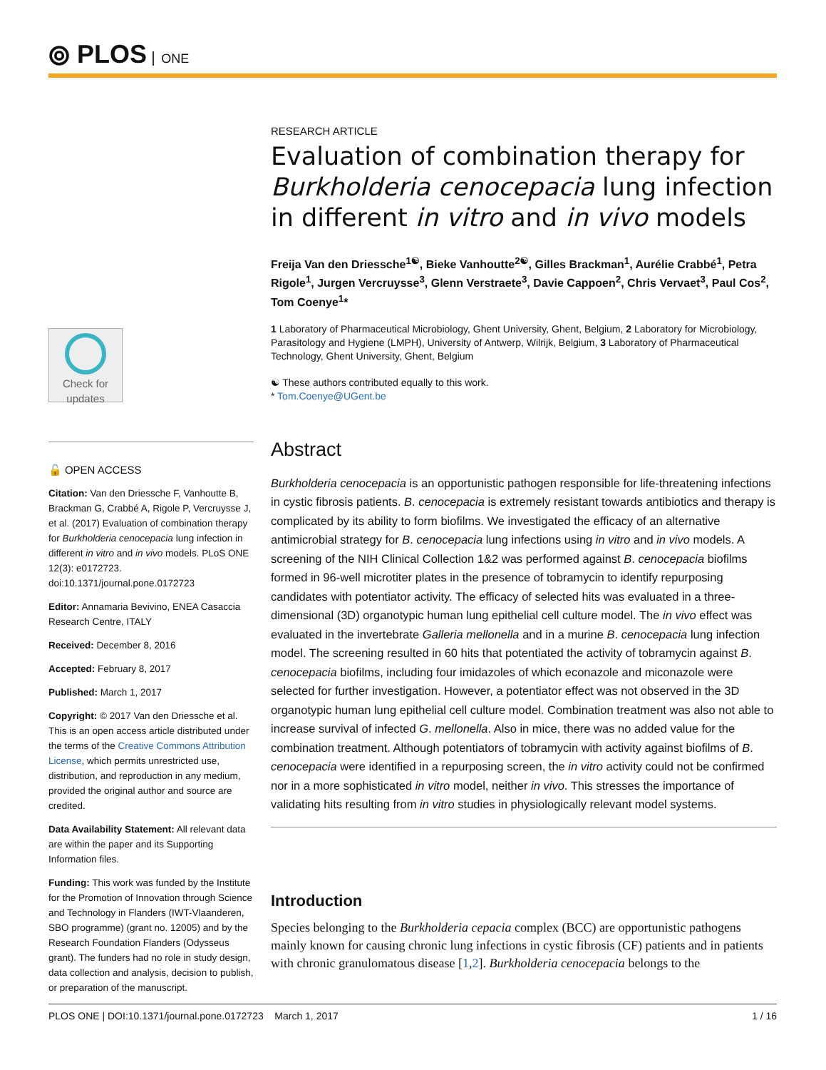⦾ PLOS ONE
Check for updates
🔓 OPEN ACCESS
Citation: Van den Driessche F, Vanhoutte B, Brackman G, Crabbé A, Rigole P, Vercruysse J, et al. (2017) Evaluation of combination therapy for Burkholderia cenocepacia lung infection in different in vitro and in vivo models. PLoS ONE 12(3): e0172723. doi:10.1371/journal.pone.0172723
Editor: Annamaria Bevivino, ENEA Casaccia Research Centre, ITALY
Received: December 8, 2016
Accepted: February 8, 2017
Published: March 1, 2017
Copyright: © 2017 Van den Driessche et al. This is an open access article distributed under the terms of the Creative Commons Attribution License, which permits unrestricted use, distribution, and reproduction in any medium, provided the original author and source are credited.
Data Availability Statement: All relevant data are within the paper and its Supporting Information files.
Funding: This work was funded by the Institute for the Promotion of Innovation through Science and Technology in Flanders (IWT-Vlaanderen, SBO programme) (grant no. 12005) and by the Research Foundation Flanders (Odysseus grant). The funders had no role in study design, data collection and analysis, decision to publish, or preparation of the manuscript.
RESEARCH ARTICLE
Evaluation of combination therapy for Burkholderia cenocepacia lung infection in different in vitro and in vivo models
Freija Van den Driessche<sup>1☯</sup>, Bieke Vanhoutte<sup>2☯</sup>, Gilles Brackman<sup>1</sup>, Aurélie Crabbé<sup>1</sup>, Petra Rigole<sup>1</sup>, Jurgen Vercruysse<sup>3</sup>, Glenn Verstraete<sup>3</sup>, Davie Cappoen<sup>2</sup>, Chris Vervaet<sup>3</sup>, Paul Cos<sup>2</sup>, Tom Coenye<sup>1</sup>*
1 Laboratory of Pharmaceutical Microbiology, Ghent University, Ghent, Belgium, 2 Laboratory for Microbiology, Parasitology and Hygiene (LMPH), University of Antwerp, Wilrijk, Belgium, 3 Laboratory of Pharmaceutical Technology, Ghent University, Ghent, Belgium
☯ These authors contributed equally to this work.
* Tom.Coenye@UGent.be
Abstract
Burkholderia cenocepacia is an opportunistic pathogen responsible for life-threatening infections in cystic fibrosis patients. B. cenocepacia is extremely resistant towards antibiotics and therapy is complicated by its ability to form biofilms. We investigated the efficacy of an alternative antimicrobial strategy for B. cenocepacia lung infections using in vitro and in vivo models. A screening of the NIH Clinical Collection 1&2 was performed against B. cenocepacia biofilms formed in 96-well microtiter plates in the presence of tobramycin to identify repurposing candidates with potentiator activity. The efficacy of selected hits was evaluated in a three-dimensional (3D) organotypic human lung epithelial cell culture model. The in vivo effect was evaluated in the invertebrate Galleria mellonella and in a murine B. cenocepacia lung infection model. The screening resulted in 60 hits that potentiated the activity of tobramycin against B. cenocepacia biofilms, including four imidazoles of which econazole and miconazole were selected for further investigation. However, a potentiator effect was not observed in the 3D organotypic human lung epithelial cell culture model. Combination treatment was also not able to increase survival of infected G. mellonella. Also in mice, there was no added value for the combination treatment. Although potentiators of tobramycin with activity against biofilms of B. cenocepacia were identified in a repurposing screen, the in vitro activity could not be confirmed nor in a more sophisticated in vitro model, neither in vivo. This stresses the importance of validating hits resulting from in vitro studies in physiologically relevant model systems.
Introduction
Species belonging to the Burkholderia cepacia complex (BCC) are opportunistic pathogens mainly known for causing chronic lung infections in cystic fibrosis (CF) patients and in patients with chronic granulomatous disease [1,2]. Burkholderia cenocepacia belongs to the
PLOS ONE | DOI:10.1371/journal.pone.0172723 March 1, 2017 1 / 16